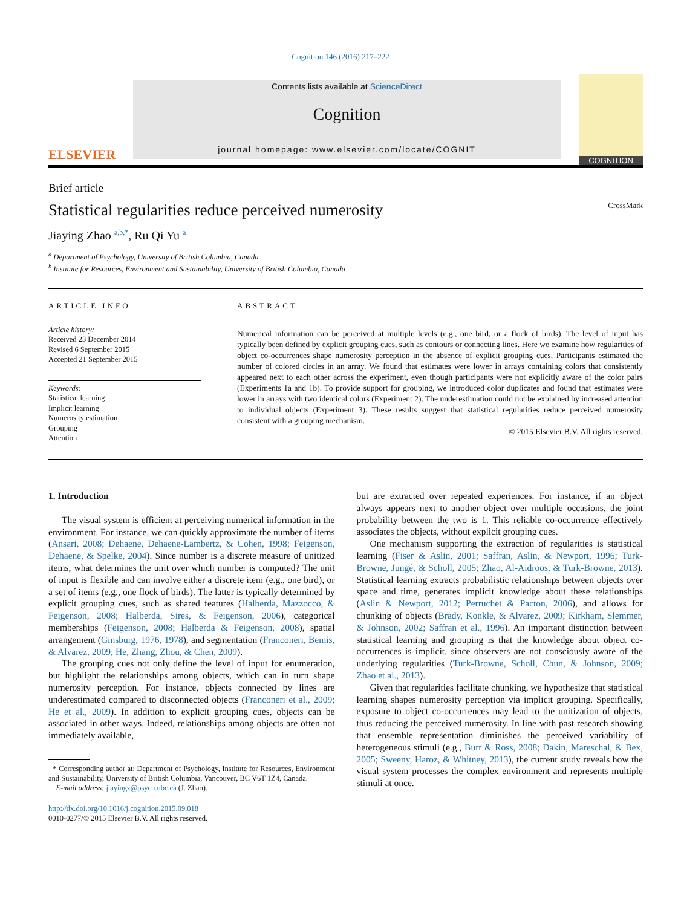Cognition 146 (2016) 217–222
ELSEVIER
Contents lists available at ScienceDirect
Cognition
journal homepage: www.elsevier.com/locate/COGNIT
COGNITION
Brief article
Statistical regularities reduce perceived numerosity
CrossMark
Jiaying Zhao <sup>a,b,*</sup>, Ru Qi Yu <sup>a</sup>
<sup>a</sup> Department of Psychology, University of British Columbia, Canada
<sup>b</sup> Institute for Resources, Environment and Sustainability, University of British Columbia, Canada
ARTICLE INFO
Article history:
Received 23 December 2014
Revised 6 September 2015
Accepted 21 September 2015
Keywords:
Statistical learning
Implicit learning
Numerosity estimation
Grouping
Attention
ABSTRACT
Numerical information can be perceived at multiple levels (e.g., one bird, or a flock of birds). The level of input has typically been defined by explicit grouping cues, such as contours or connecting lines. Here we examine how regularities of object co-occurrences shape numerosity perception in the absence of explicit grouping cues. Participants estimated the number of colored circles in an array. We found that estimates were lower in arrays containing colors that consistently appeared next to each other across the experiment, even though participants were not explicitly aware of the color pairs (Experiments 1a and 1b). To provide support for grouping, we introduced color duplicates and found that estimates were lower in arrays with two identical colors (Experiment 2). The underestimation could not be explained by increased attention to individual objects (Experiment 3). These results suggest that statistical regularities reduce perceived numerosity consistent with a grouping mechanism.
© 2015 Elsevier B.V. All rights reserved.
1. Introduction
The visual system is efficient at perceiving numerical information in the environment. For instance, we can quickly approximate the number of items (Ansari, 2008; Dehaene, Dehaene-Lambertz, & Cohen, 1998; Feigenson, Dehaene, & Spelke, 2004). Since number is a discrete measure of unitized items, what determines the unit over which number is computed? The unit of input is flexible and can involve either a discrete item (e.g., one bird), or a set of items (e.g., one flock of birds). The latter is typically determined by explicit grouping cues, such as shared features (Halberda, Mazzocco, & Feigenson, 2008; Halberda, Sires, & Feigenson, 2006), categorical memberships (Feigenson, 2008; Halberda & Feigenson, 2008), spatial arrangement (Ginsburg, 1976, 1978), and segmentation (Franconeri, Bemis, & Alvarez, 2009; He, Zhang, Zhou, & Chen, 2009).
The grouping cues not only define the level of input for enumeration, but highlight the relationships among objects, which can in turn shape numerosity perception. For instance, objects connected by lines are underestimated compared to disconnected objects (Franconeri et al., 2009; He et al., 2009). In addition to explicit grouping cues, objects can be associated in other ways. Indeed, relationships among objects are often not immediately available,
* Corresponding author at: Department of Psychology, Institute for Resources, Environment and Sustainability, University of British Columbia, Vancouver, BC V6T 1Z4, Canada.
E-mail address: jiayingz@psych.ubc.ca (J. Zhao).
http://dx.doi.org/10.1016/j.cognition.2015.09.018
0010-0277/© 2015 Elsevier B.V. All rights reserved.
but are extracted over repeated experiences. For instance, if an object always appears next to another object over multiple occasions, the joint probability between the two is 1. This reliable co-occurrence effectively associates the objects, without explicit grouping cues.
One mechanism supporting the extraction of regularities is statistical learning (Fiser & Aslin, 2001; Saffran, Aslin, & Newport, 1996; Turk-Browne, Jungé, & Scholl, 2005; Zhao, Al-Aidroos, & Turk-Browne, 2013). Statistical learning extracts probabilistic relationships between objects over space and time, generates implicit knowledge about these relationships (Aslin & Newport, 2012; Perruchet & Pacton, 2006), and allows for chunking of objects (Brady, Konkle, & Alvarez, 2009; Kirkham, Slemmer, & Johnson, 2002; Saffran et al., 1996). An important distinction between statistical learning and grouping is that the knowledge about object co-occurrences is implicit, since observers are not consciously aware of the underlying regularities (Turk-Browne, Scholl, Chun, & Johnson, 2009; Zhao et al., 2013).
Given that regularities facilitate chunking, we hypothesize that statistical learning shapes numerosity perception via implicit grouping. Specifically, exposure to object co-occurrences may lead to the unitization of objects, thus reducing the perceived numerosity. In line with past research showing that ensemble representation diminishes the perceived variability of heterogeneous stimuli (e.g., Burr & Ross, 2008; Dakin, Mareschal, & Bex, 2005; Sweeny, Haroz, & Whitney, 2013), the current study reveals how the visual system processes the complex environment and represents multiple stimuli at once.